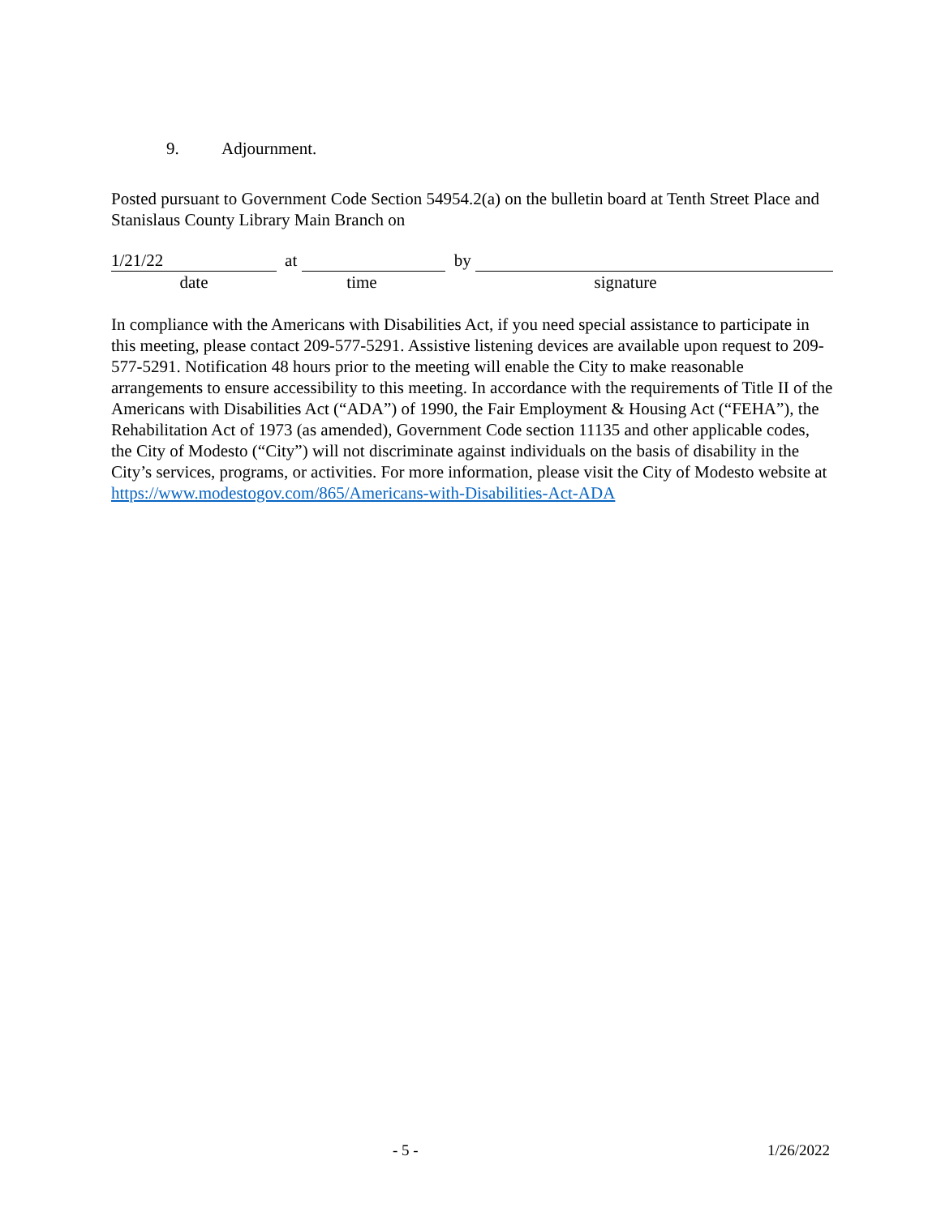9. Adjournment.
Posted pursuant to Government Code Section 54954.2(a) on the bulletin board at Tenth Street Place and Stanislaus County Library Main Branch on
1/21/22 at by
date time signature
In compliance with the Americans with Disabilities Act, if you need special assistance to participate in this meeting, please contact 209-577-5291. Assistive listening devices are available upon request to 209-577-5291. Notification 48 hours prior to the meeting will enable the City to make reasonable arrangements to ensure accessibility to this meeting. In accordance with the requirements of Title II of the Americans with Disabilities Act (“ADA”) of 1990, the Fair Employment & Housing Act (“FEHA”), the Rehabilitation Act of 1973 (as amended), Government Code section 11135 and other applicable codes, the City of Modesto (“City”) will not discriminate against individuals on the basis of disability in the City’s services, programs, or activities. For more information, please visit the City of Modesto website at https://www.modestogov.com/865/Americans-with-Disabilities-Act-ADA
- 5 - 1/26/2022